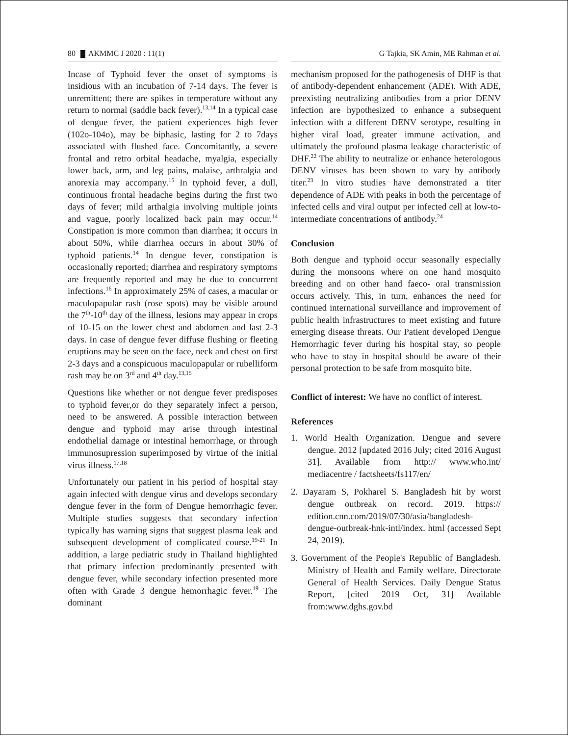80 AKMMC J 2020 : 11(1) G Tajkia, SK Amin, ME Rahman et al.
Incase of Typhoid fever the onset of symptoms is insidious with an incubation of 7-14 days. The fever is unremittent; there are spikes in temperature without any return to normal (saddle back fever).<sup>13,14</sup> In a typical case of dengue fever, the patient experiences high fever (102o-104o), may be biphasic, lasting for 2 to 7days associated with flushed face. Concomitantly, a severe frontal and retro orbital headache, myalgia, especially lower back, arm, and leg pains, malaise, arthralgia and anorexia may accompany.<sup>15</sup> In typhoid fever, a dull, continuous frontal headache begins during the first two days of fever; mild arthalgia involving multiple joints and vague, poorly localized back pain may occur.<sup>14</sup> Constipation is more common than diarrhea; it occurs in about 50%, while diarrhea occurs in about 30% of typhoid patients.<sup>14</sup> In dengue fever, constipation is occasionally reported; diarrhea and respiratory symptoms are frequently reported and may be due to concurrent infections.<sup>16</sup> In approximately 25% of cases, a macular or maculopapular rash (rose spots) may be visible around the 7<sup>th</sup>-10<sup>th</sup> day of the illness, lesions may appear in crops of 10-15 on the lower chest and abdomen and last 2-3 days. In case of dengue fever diffuse flushing or fleeting eruptions may be seen on the face, neck and chest on first 2-3 days and a conspicuous maculopapular or rubelliform rash may be on 3<sup>rd</sup> and 4<sup>th</sup> day.<sup>13,15</sup>
Questions like whether or not dengue fever predisposes to typhoid fever,or do they separately infect a person, need to be answered. A possible interaction between dengue and typhoid may arise through intestinal endothelial damage or intestinal hemorrhage, or through immunosupression superimposed by virtue of the initial virus illness.<sup>17,18</sup>
Unfortunately our patient in his period of hospital stay again infected with dengue virus and develops secondary dengue fever in the form of Dengue hemorrhagic fever. Multiple studies suggests that secondary infection typically has warning signs that suggest plasma leak and subsequent development of complicated course.<sup>19-21</sup> In addition, a large pediatric study in Thailand highlighted that primary infection predominantly presented with dengue fever, while secondary infection presented more often with Grade 3 dengue hemorrhagic fever.<sup>19</sup> The dominant
mechanism proposed for the pathogenesis of DHF is that of antibody-dependent enhancement (ADE). With ADE, preexisting neutralizing antibodies from a prior DENV infection are hypothesized to enhance a subsequent infection with a different DENV serotype, resulting in higher viral load, greater immune activation, and ultimately the profound plasma leakage characteristic of DHF.<sup>22</sup> The ability to neutralize or enhance heterologous DENV viruses has been shown to vary by antibody titer.<sup>23</sup> In vitro studies have demonstrated a titer dependence of ADE with peaks in both the percentage of infected cells and viral output per infected cell at low-to-intermediate concentrations of antibody.<sup>24</sup>
Conclusion
Both dengue and typhoid occur seasonally especially during the monsoons where on one hand mosquito breeding and on other hand faeco- oral transmission occurs actively. This, in turn, enhances the need for continued international surveillance and improvement of public health infrastructures to meet existing and future emerging disease threats. Our Patient developed Dengue Hemorrhagic fever during his hospital stay, so people who have to stay in hospital should be aware of their personal protection to be safe from mosquito bite.
Conflict of interest: We have no conflict of interest.
References
1. World Health Organization. Dengue and severe dengue. 2012 [updated 2016 July; cited 2016 August 31]. Available from http:// www.who.int/ mediacentre / factsheets/fs117/en/
2. Dayaram S, Pokharel S. Bangladesh hit by worst dengue outbreak on record. 2019. https:// edition.cnn.com/2019/07/30/asia/bangladesh-dengue-outbreak-hnk-intl/index. html (accessed Sept 24, 2019).
3. Government of the People's Republic of Bangladesh. Ministry of Health and Family welfare. Directorate General of Health Services. Daily Dengue Status Report, [cited 2019 Oct, 31] Available from:www.dghs.gov.bd